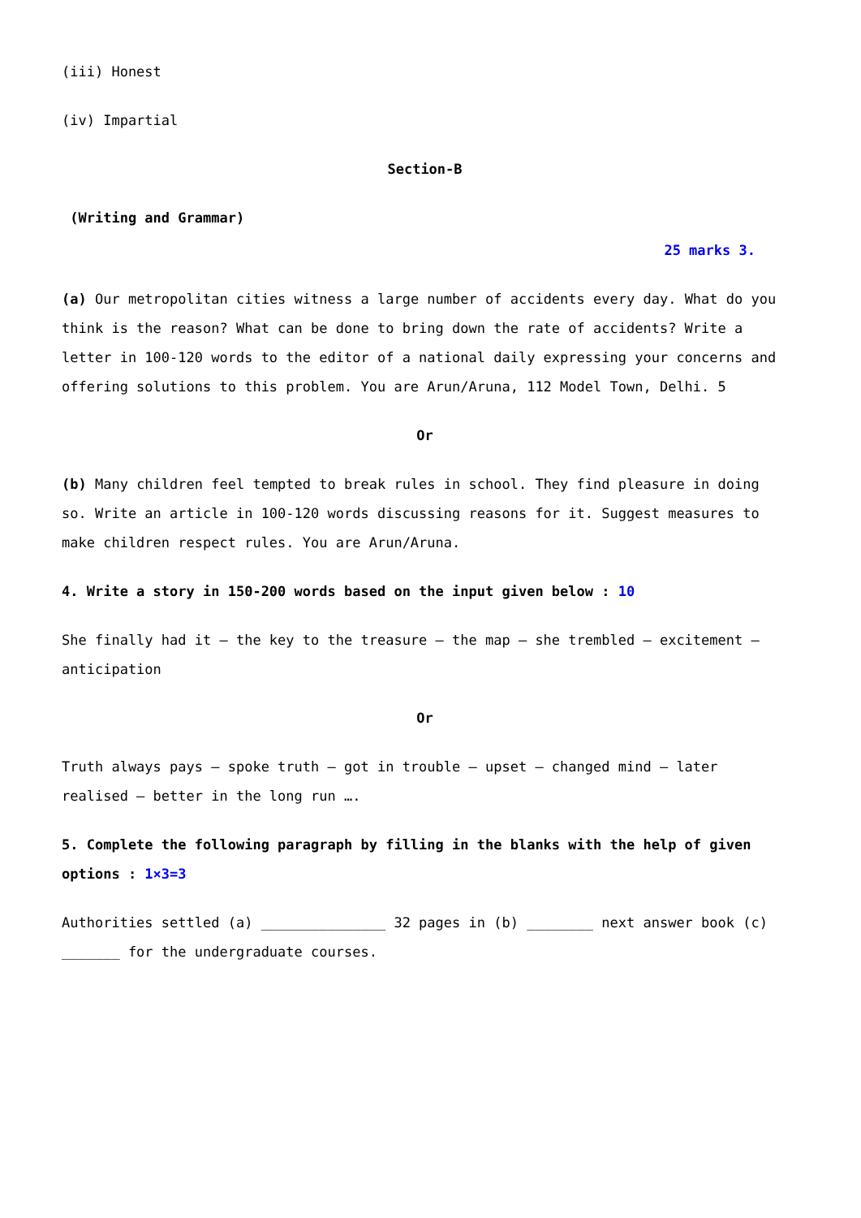(iii) Honest
(iv) Impartial
Section-B
(Writing and Grammar)
25 marks 3.
(a) Our metropolitan cities witness a large number of accidents every day. What do you think is the reason? What can be done to bring down the rate of accidents? Write a letter in 100-120 words to the editor of a national daily expressing your concerns and offering solutions to this problem. You are Arun/Aruna, 112 Model Town, Delhi. 5
Or
(b) Many children feel tempted to break rules in school. They find pleasure in doing so. Write an article in 100-120 words discussing reasons for it. Suggest measures to make children respect rules. You are Arun/Aruna.
4. Write a story in 150-200 words based on the input given below : 10
She finally had it – the key to the treasure – the map – she trembled – excitement – anticipation
Or
Truth always pays – spoke truth – got in trouble – upset – changed mind – later realised – better in the long run ….
5. Complete the following paragraph by filling in the blanks with the help of given options : 1×3=3
Authorities settled (a) _______________ 32 pages in (b) ________ next answer book (c) _______ for the undergraduate courses.